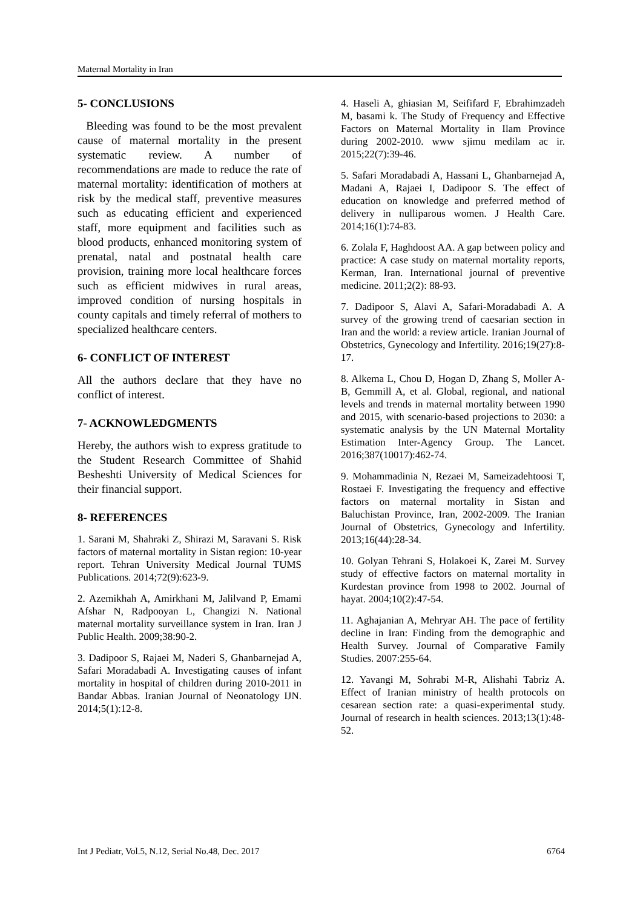Maternal Mortality in Iran
5- CONCLUSIONS
Bleeding was found to be the most prevalent cause of maternal mortality in the present systematic review. A number of recommendations are made to reduce the rate of maternal mortality: identification of mothers at risk by the medical staff, preventive measures such as educating efficient and experienced staff, more equipment and facilities such as blood products, enhanced monitoring system of prenatal, natal and postnatal health care provision, training more local healthcare forces such as efficient midwives in rural areas, improved condition of nursing hospitals in county capitals and timely referral of mothers to specialized healthcare centers.
6- CONFLICT OF INTEREST
All the authors declare that they have no conflict of interest.
7- ACKNOWLEDGMENTS
Hereby, the authors wish to express gratitude to the Student Research Committee of Shahid Besheshti University of Medical Sciences for their financial support.
8- REFERENCES
1. Sarani M, Shahraki Z, Shirazi M, Saravani S. Risk factors of maternal mortality in Sistan region: 10-year report. Tehran University Medical Journal TUMS Publications. 2014;72(9):623-9.
2. Azemikhah A, Amirkhani M, Jalilvand P, Emami Afshar N, Radpooyan L, Changizi N. National maternal mortality surveillance system in Iran. Iran J Public Health. 2009;38:90-2.
3. Dadipoor S, Rajaei M, Naderi S, Ghanbarnejad A, Safari Moradabadi A. Investigating causes of infant mortality in hospital of children during 2010-2011 in Bandar Abbas. Iranian Journal of Neonatology IJN. 2014;5(1):12-8.
4. Haseli A, ghiasian M, Seififard F, Ebrahimzadeh M, basami k. The Study of Frequency and Effective Factors on Maternal Mortality in Ilam Province during 2002-2010. www sjimu medilam ac ir. 2015;22(7):39-46.
5. Safari Moradabadi A, Hassani L, Ghanbarnejad A, Madani A, Rajaei I, Dadipoor S. The effect of education on knowledge and preferred method of delivery in nulliparous women. J Health Care. 2014;16(1):74-83.
6. Zolala F, Haghdoost AA. A gap between policy and practice: A case study on maternal mortality reports, Kerman, Iran. International journal of preventive medicine. 2011;2(2): 88-93.
7. Dadipoor S, Alavi A, Safari-Moradabadi A. A survey of the growing trend of caesarian section in Iran and the world: a review article. Iranian Journal of Obstetrics, Gynecology and Infertility. 2016;19(27):8-17.
8. Alkema L, Chou D, Hogan D, Zhang S, Moller A-B, Gemmill A, et al. Global, regional, and national levels and trends in maternal mortality between 1990 and 2015, with scenario-based projections to 2030: a systematic analysis by the UN Maternal Mortality Estimation Inter-Agency Group. The Lancet. 2016;387(10017):462-74.
9. Mohammadinia N, Rezaei M, Sameizadehtoosi T, Rostaei F. Investigating the frequency and effective factors on maternal mortality in Sistan and Baluchistan Province, Iran, 2002-2009. The Iranian Journal of Obstetrics, Gynecology and Infertility. 2013;16(44):28-34.
10. Golyan Tehrani S, Holakoei K, Zarei M. Survey study of effective factors on maternal mortality in Kurdestan province from 1998 to 2002. Journal of hayat. 2004;10(2):47-54.
11. Aghajanian A, Mehryar AH. The pace of fertility decline in Iran: Finding from the demographic and Health Survey. Journal of Comparative Family Studies. 2007:255-64.
12. Yavangi M, Sohrabi M-R, Alishahi Tabriz A. Effect of Iranian ministry of health protocols on cesarean section rate: a quasi-experimental study. Journal of research in health sciences. 2013;13(1):48-52.
Int J Pediatr, Vol.5, N.12, Serial No.48, Dec. 2017 6764